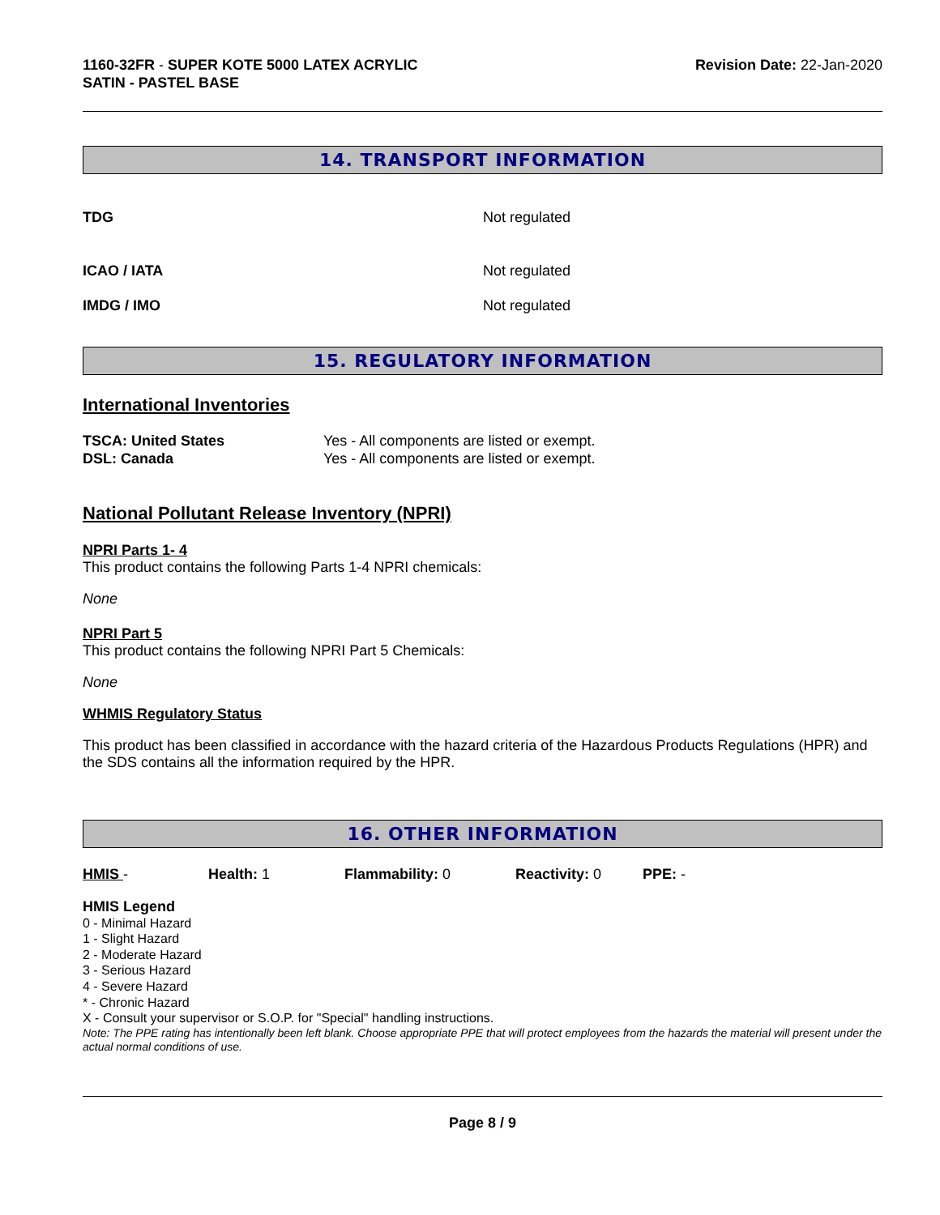1160-32FR - SUPER KOTE 5000 LATEX ACRYLIC
SATIN - PASTEL BASE
Revision Date: 22-Jan-2020
14. TRANSPORT INFORMATION
| TDG | Not regulated |
| ICAO / IATA | Not regulated |
| IMDG / IMO | Not regulated |
15. REGULATORY INFORMATION
International Inventories
| TSCA: United States | Yes - All components are listed or exempt. |
| DSL: Canada | Yes - All components are listed or exempt. |
National Pollutant Release Inventory (NPRI)
NPRI Parts 1- 4
This product contains the following Parts 1-4 NPRI chemicals:
None
NPRI Part 5
This product contains the following NPRI Part 5 Chemicals:
None
WHMIS Regulatory Status
This product has been classified in accordance with the hazard criteria of the Hazardous Products Regulations (HPR) and the SDS contains all the information required by the HPR.
16. OTHER INFORMATION
| HMIS - | Health: 1 | Flammability: 0 | Reactivity: 0 | PPE: - |
HMIS Legend
0 - Minimal Hazard
1 - Slight Hazard
2 - Moderate Hazard
3 - Serious Hazard
4 - Severe Hazard
* - Chronic Hazard
X - Consult your supervisor or S.O.P. for "Special" handling instructions.
Note: The PPE rating has intentionally been left blank. Choose appropriate PPE that will protect employees from the hazards the material will present under the actual normal conditions of use.
Page 8 / 9